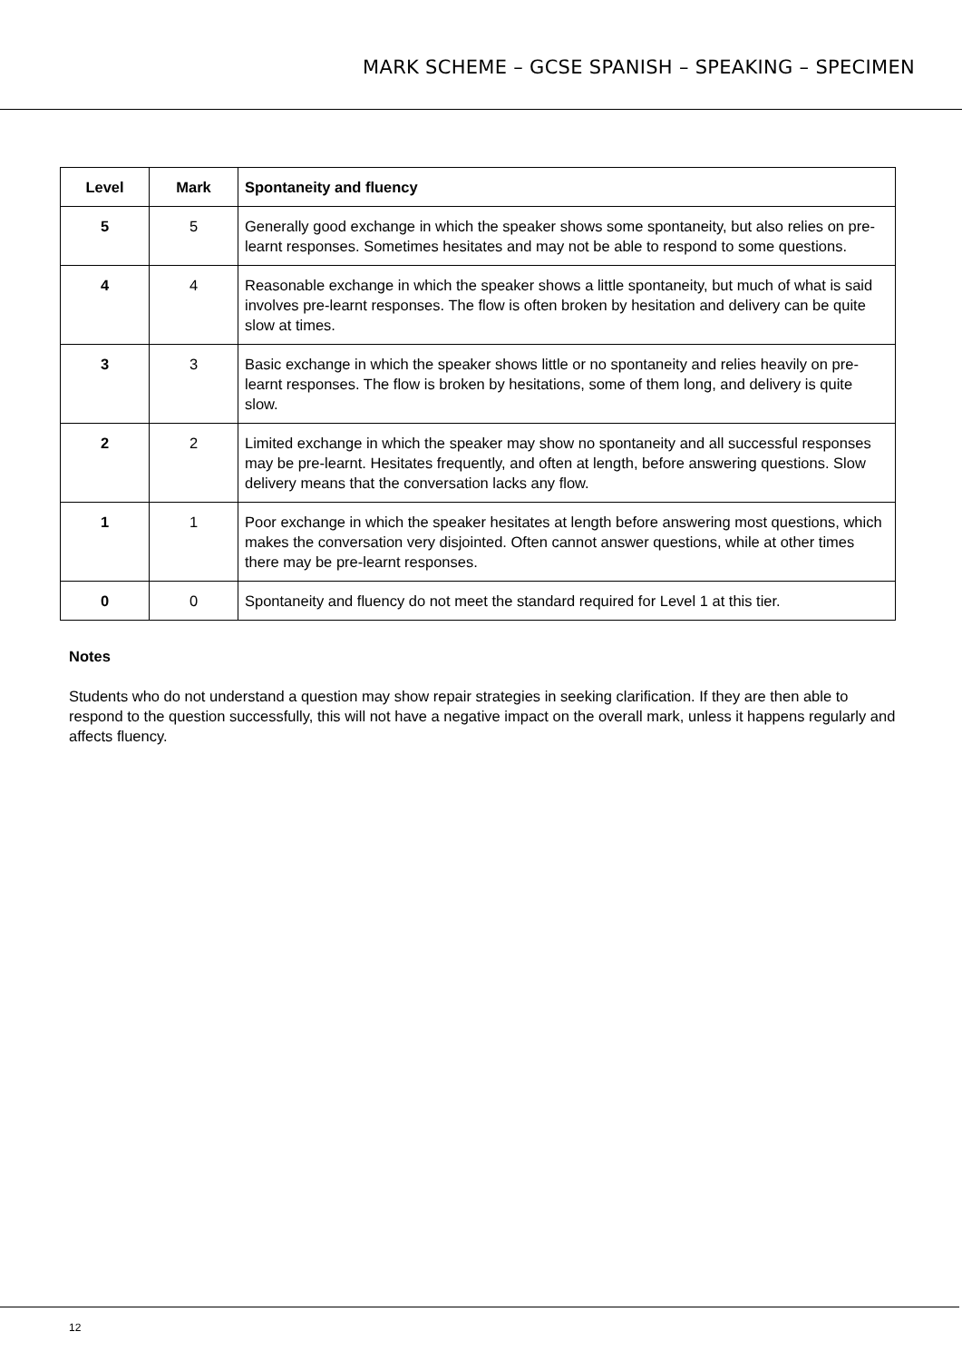MARK SCHEME – GCSE SPANISH – SPEAKING – SPECIMEN
| Level | Mark | Spontaneity and fluency |
| --- | --- | --- |
| 5 | 5 | Generally good exchange in which the speaker shows some spontaneity, but also relies on pre-learnt responses. Sometimes hesitates and may not be able to respond to some questions. |
| 4 | 4 | Reasonable exchange in which the speaker shows a little spontaneity, but much of what is said involves pre-learnt responses. The flow is often broken by hesitation and delivery can be quite slow at times. |
| 3 | 3 | Basic exchange in which the speaker shows little or no spontaneity and relies heavily on pre-learnt responses. The flow is broken by hesitations, some of them long, and delivery is quite slow. |
| 2 | 2 | Limited exchange in which the speaker may show no spontaneity and all successful responses may be pre-learnt. Hesitates frequently, and often at length, before answering questions. Slow delivery means that the conversation lacks any flow. |
| 1 | 1 | Poor exchange in which the speaker hesitates at length before answering most questions, which makes the conversation very disjointed. Often cannot answer questions, while at other times there may be pre-learnt responses. |
| 0 | 0 | Spontaneity and fluency do not meet the standard required for Level 1 at this tier. |
Notes
Students who do not understand a question may show repair strategies in seeking clarification. If they are then able to respond to the question successfully, this will not have a negative impact on the overall mark, unless it happens regularly and affects fluency.
12